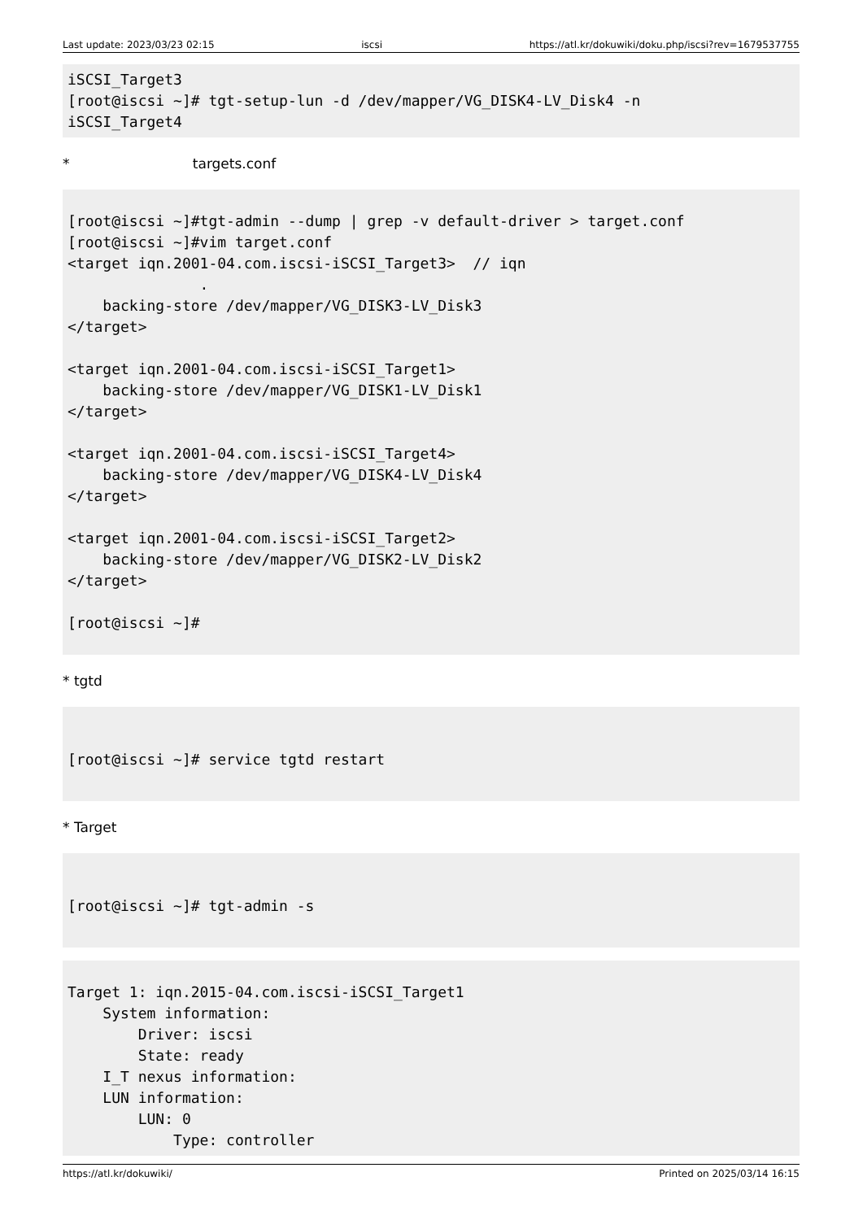Last update: 2023/03/23 02:15 iscsi https://atl.kr/dokuwiki/doku.php/iscsi?rev=1679537755
iSCSI_Target3
[root@iscsi ~]# tgt-setup-lun -d /dev/mapper/VG_DISK4-LV_Disk4 -n
iSCSI_Target4
* targets.conf
[root@iscsi ~]#tgt-admin --dump | grep -v default-driver > target.conf
[root@iscsi ~]#vim target.conf
<target iqn.2001-04.com.iscsi-iSCSI_Target3>  // iqn
               .
    backing-store /dev/mapper/VG_DISK3-LV_Disk3
</target>

<target iqn.2001-04.com.iscsi-iSCSI_Target1>
    backing-store /dev/mapper/VG_DISK1-LV_Disk1
</target>

<target iqn.2001-04.com.iscsi-iSCSI_Target4>
    backing-store /dev/mapper/VG_DISK4-LV_Disk4
</target>

<target iqn.2001-04.com.iscsi-iSCSI_Target2>
    backing-store /dev/mapper/VG_DISK2-LV_Disk2
</target>

[root@iscsi ~]#
* tgtd
[root@iscsi ~]# service tgtd restart
* Target
[root@iscsi ~]# tgt-admin -s
Target 1: iqn.2015-04.com.iscsi-iSCSI_Target1
    System information:
        Driver: iscsi
        State: ready
    I_T nexus information:
    LUN information:
        LUN: 0
            Type: controller
https://atl.kr/dokuwiki/ Printed on 2025/03/14 16:15